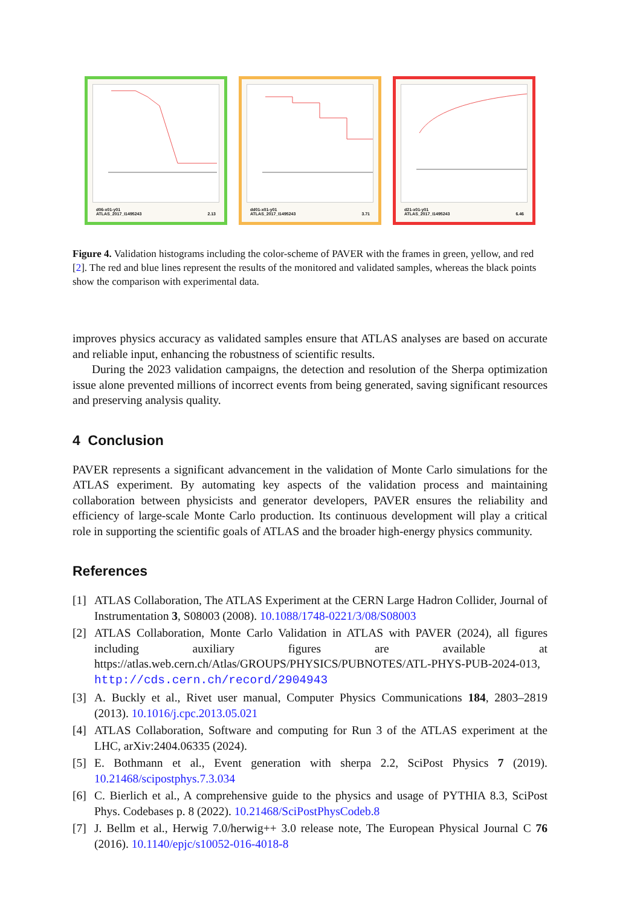d06-x01-y01
ATLAS_2017_I1495243
2.13
dd01-x01-y01
ATLAS_2017_I1495243
3.71
d21-x01-y01
ATLAS_2017_I1495243
6.46
Figure 4. Validation histograms including the color-scheme of PAVER with the frames in green, yellow, and red [2]. The red and blue lines represent the results of the monitored and validated samples, whereas the black points show the comparison with experimental data.
improves physics accuracy as validated samples ensure that ATLAS analyses are based on accurate and reliable input, enhancing the robustness of scientific results.
During the 2023 validation campaigns, the detection and resolution of the Sherpa optimization issue alone prevented millions of incorrect events from being generated, saving significant resources and preserving analysis quality.
4 Conclusion
PAVER represents a significant advancement in the validation of Monte Carlo simulations for the ATLAS experiment. By automating key aspects of the validation process and maintaining collaboration between physicists and generator developers, PAVER ensures the reliability and efficiency of large-scale Monte Carlo production. Its continuous development will play a critical role in supporting the scientific goals of ATLAS and the broader high-energy physics community.
References
[1] ATLAS Collaboration, The ATLAS Experiment at the CERN Large Hadron Collider, Journal of Instrumentation 3, S08003 (2008). 10.1088/1748-0221/3/08/S08003
[2] ATLAS Collaboration, Monte Carlo Validation in ATLAS with PAVER (2024), all figures including auxiliary figures are available at https://atlas.web.cern.ch/Atlas/GROUPS/PHYSICS/PUBNOTES/ATL-PHYS-PUB-2024-013, http://cds.cern.ch/record/2904943
[3] A. Buckly et al., Rivet user manual, Computer Physics Communications 184, 2803–2819 (2013). 10.1016/j.cpc.2013.05.021
[4] ATLAS Collaboration, Software and computing for Run 3 of the ATLAS experiment at the LHC, arXiv:2404.06335 (2024).
[5] E. Bothmann et al., Event generation with sherpa 2.2, SciPost Physics 7 (2019). 10.21468/scipostphys.7.3.034
[6] C. Bierlich et al., A comprehensive guide to the physics and usage of PYTHIA 8.3, SciPost Phys. Codebases p. 8 (2022). 10.21468/SciPostPhysCodeb.8
[7] J. Bellm et al., Herwig 7.0/herwig++ 3.0 release note, The European Physical Journal C 76 (2016). 10.1140/epjc/s10052-016-4018-8